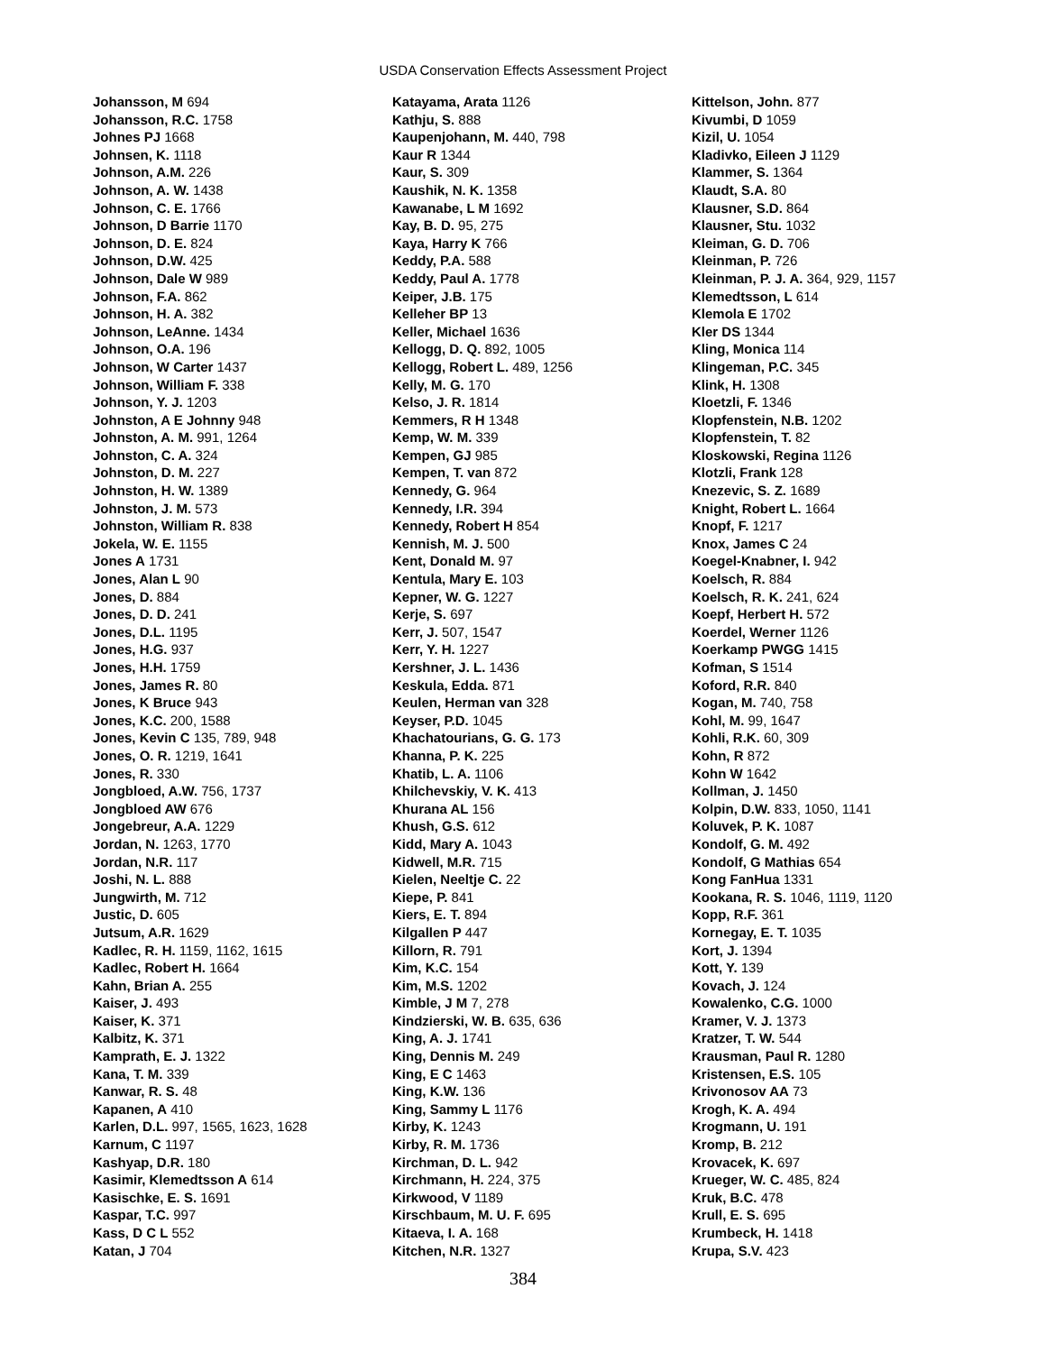USDA Conservation Effects Assessment Project
Johansson, M 694
Johansson, R.C. 1758
Johnes PJ 1668
Johnsen, K. 1118
Johnson, A.M. 226
Johnson, A. W. 1438
Johnson, C. E. 1766
Johnson, D Barrie 1170
Johnson, D. E. 824
Johnson, D.W. 425
Johnson, Dale W 989
Johnson, F.A. 862
Johnson, H. A. 382
Johnson, LeAnne. 1434
Johnson, O.A. 196
Johnson, W Carter 1437
Johnson, William F. 338
Johnson, Y. J. 1203
Johnston, A E Johnny 948
Johnston, A. M. 991, 1264
Johnston, C. A. 324
Johnston, D. M. 227
Johnston, H. W. 1389
Johnston, J. M. 573
Johnston, William R. 838
Jokela, W. E. 1155
Jones A 1731
Jones, Alan L 90
Jones, D. 884
Jones, D. D. 241
Jones, D.L. 1195
Jones, H.G. 937
Jones, H.H. 1759
Jones, James R. 80
Jones, K Bruce 943
Jones, K.C. 200, 1588
Jones, Kevin C 135, 789, 948
Jones, O. R. 1219, 1641
Jones, R. 330
Jongbloed, A.W. 756, 1737
Jongbloed AW 676
Jongebreur, A.A. 1229
Jordan, N. 1263, 1770
Jordan, N.R. 117
Joshi, N. L. 888
Jungwirth, M. 712
Justic, D. 605
Jutsum, A.R. 1629
Kadlec, R. H. 1159, 1162, 1615
Kadlec, Robert H. 1664
Kahn, Brian A. 255
Kaiser, J. 493
Kaiser, K. 371
Kalbitz, K. 371
Kamprath, E. J. 1322
Kana, T. M. 339
Kanwar, R. S. 48
Kapanen, A 410
Karlen, D.L. 997, 1565, 1623, 1628
Karnum, C 1197
Kashyap, D.R. 180
Kasimir, Klemedtsson A 614
Kasischke, E. S. 1691
Kaspar, T.C. 997
Kass, D C L 552
Katan, J 704
Katayama, Arata 1126
Kathju, S. 888
Kaupenjohann, M. 440, 798
Kaur R 1344
Kaur, S. 309
Kaushik, N. K. 1358
Kawanabe, L M 1692
Kay, B. D. 95, 275
Kaya, Harry K 766
Keddy, P.A. 588
Keddy, Paul A. 1778
Keiper, J.B. 175
Kelleher BP 13
Keller, Michael 1636
Kellogg, D. Q. 892, 1005
Kellogg, Robert L. 489, 1256
Kelly, M. G. 170
Kelso, J. R. 1814
Kemmers, R H 1348
Kemp, W. M. 339
Kempen, GJ 985
Kempen, T. van 872
Kennedy, G. 964
Kennedy, I.R. 394
Kennedy, Robert H 854
Kennish, M. J. 500
Kent, Donald M. 97
Kentula, Mary E. 103
Kepner, W. G. 1227
Kerje, S. 697
Kerr, J. 507, 1547
Kerr, Y. H. 1227
Kershner, J. L. 1436
Keskula, Edda. 871
Keulen, Herman van 328
Keyser, P.D. 1045
Khachatourians, G. G. 173
Khanna, P. K. 225
Khatib, L. A. 1106
Khilchevskiy, V. K. 413
Khurana AL 156
Khush, G.S. 612
Kidd, Mary A. 1043
Kidwell, M.R. 715
Kielen, Neeltje C. 22
Kiepe, P. 841
Kiers, E. T. 894
Kilgallen P 447
Killorn, R. 791
Kim, K.C. 154
Kim, M.S. 1202
Kimble, J M 7, 278
Kindzierski, W. B. 635, 636
King, A. J. 1741
King, Dennis M. 249
King, E C 1463
King, K.W. 136
King, Sammy L 1176
Kirby, K. 1243
Kirby, R. M. 1736
Kirchman, D. L. 942
Kirchmann, H. 224, 375
Kirkwood, V 1189
Kirschbaum, M. U. F. 695
Kitaeva, I. A. 168
Kitchen, N.R. 1327
Kittelson, John. 877
Kivumbi, D 1059
Kizil, U. 1054
Kladivko, Eileen J 1129
Klammer, S. 1364
Klaudt, S.A. 80
Klausner, S.D. 864
Klausner, Stu. 1032
Kleiman, G. D. 706
Kleinman, P. 726
Kleinman, P. J. A. 364, 929, 1157
Klemedtsson, L 614
Klemola E 1702
Kler DS 1344
Kling, Monica 114
Klingeman, P.C. 345
Klink, H. 1308
Kloetzli, F. 1346
Klopfenstein, N.B. 1202
Klopfenstein, T. 82
Kloskowski, Regina 1126
Klotzli, Frank 128
Knezevic, S. Z. 1689
Knight, Robert L. 1664
Knopf, F. 1217
Knox, James C 24
Koegel-Knabner, I. 942
Koelsch, R. 884
Koelsch, R. K. 241, 624
Koepf, Herbert H. 572
Koerdel, Werner 1126
Koerkamp PWGG 1415
Kofman, S 1514
Koford, R.R. 840
Kogan, M. 740, 758
Kohl, M. 99, 1647
Kohli, R.K. 60, 309
Kohn, R 872
Kohn W 1642
Kollman, J. 1450
Kolpin, D.W. 833, 1050, 1141
Koluvek, P. K. 1087
Kondolf, G. M. 492
Kondolf, G Mathias 654
Kong FanHua 1331
Kookana, R. S. 1046, 1119, 1120
Kopp, R.F. 361
Kornegay, E. T. 1035
Kort, J. 1394
Kott, Y. 139
Kovach, J. 124
Kowalenko, C.G. 1000
Kramer, V. J. 1373
Kratzer, T. W. 544
Krausman, Paul R. 1280
Kristensen, E.S. 105
Krivonosov AA 73
Krogh, K. A. 494
Krogmann, U. 191
Kromp, B. 212
Krovacek, K. 697
Krueger, W. C. 485, 824
Kruk, B.C. 478
Krull, E. S. 695
Krumbeck, H. 1418
Krupa, S.V. 423
384